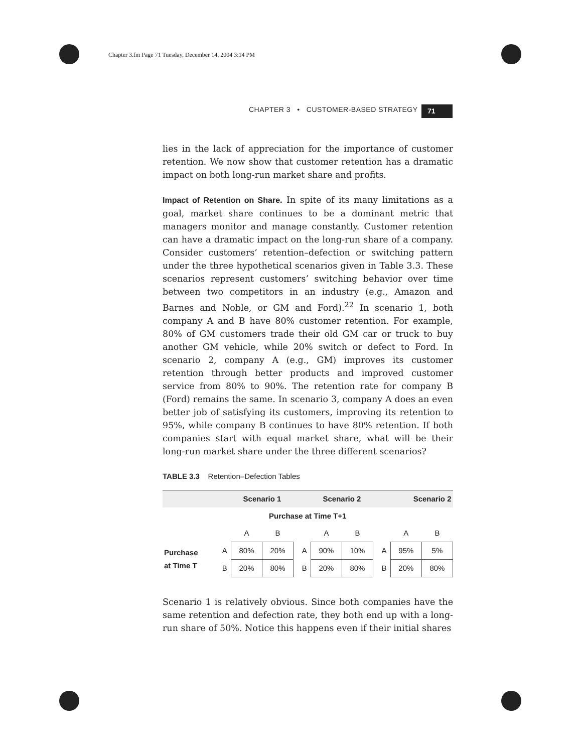Chapter 3.fm Page 71 Tuesday, December 14, 2004 3:14 PM
CHAPTER 3 • CUSTOMER-BASED STRATEGY
71
lies in the lack of appreciation for the importance of customer retention. We now show that customer retention has a dramatic impact on both long-run market share and profits.
Impact of Retention on Share. In spite of its many limitations as a goal, market share continues to be a dominant metric that managers monitor and manage constantly. Customer retention can have a dramatic impact on the long-run share of a company. Consider customers’ retention–defection or switching pattern under the three hypothetical scenarios given in Table 3.3. These scenarios represent customers’ switching behavior over time between two competitors in an industry (e.g., Amazon and Barnes and Noble, or GM and Ford).<sup>22</sup> In scenario 1, both company A and B have 80% customer retention. For example, 80% of GM customers trade their old GM car or truck to buy another GM vehicle, while 20% switch or defect to Ford. In scenario 2, company A (e.g., GM) improves its customer retention through better products and improved customer service from 80% to 90%. The retention rate for company B (Ford) remains the same. In scenario 3, company A does an even better job of satisfying its customers, improving its retention to 95%, while company B continues to have 80% retention. If both companies start with equal market share, what will be their long-run market share under the three different scenarios?
TABLE 3.3 Retention–Defection Tables
| | | Scenario 1 | | | | Scenario 2 | | | | Scenario 2 | |
| --- | --- | --- | --- | --- | --- | --- | --- | --- | --- | --- | --- |
| Purchase at Time T+1 | | | | | | | | | | | |
| | | A | B | | | A | B | | | A | B |
| Purchase at Time T | A | 80% | 20% | | A | 90% | 10% | | A | 95% | 5% |
| | B | 20% | 80% | | B | 20% | 80% | | B | 20% | 80% |
Scenario 1 is relatively obvious. Since both companies have the same retention and defection rate, they both end up with a long-run share of 50%. Notice this happens even if their initial shares